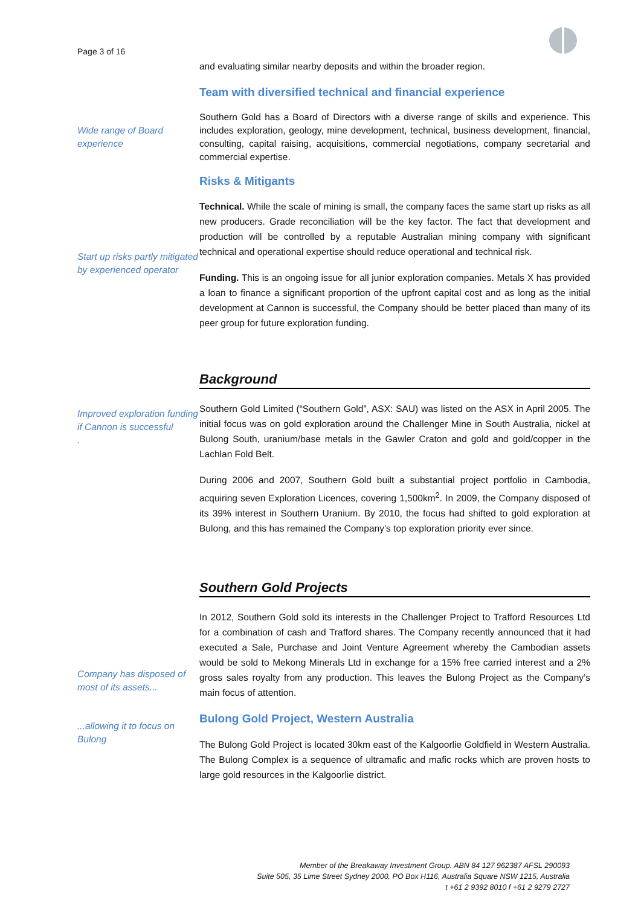Page 3 of 16
and evaluating similar nearby deposits and within the broader region.
Team with diversified technical and financial experience
Wide range of Board experience
Southern Gold has a Board of Directors with a diverse range of skills and experience. This includes exploration, geology, mine development, technical, business development, financial, consulting, capital raising, acquisitions, commercial negotiations, company secretarial and commercial expertise.
Risks & Mitigants
Start up risks partly mitigated by experienced operator
Technical. While the scale of mining is small, the company faces the same start up risks as all new producers. Grade reconciliation will be the key factor. The fact that development and production will be controlled by a reputable Australian mining company with significant technical and operational expertise should reduce operational and technical risk.
Funding. This is an ongoing issue for all junior exploration companies. Metals X has provided a loan to finance a significant proportion of the upfront capital cost and as long as the initial development at Cannon is successful, the Company should be better placed than many of its peer group for future exploration funding.
Background
Improved exploration funding if Cannon is successful
.
Southern Gold Limited (“Southern Gold”, ASX: SAU) was listed on the ASX in April 2005. The initial focus was on gold exploration around the Challenger Mine in South Australia, nickel at Bulong South, uranium/base metals in the Gawler Craton and gold and gold/copper in the Lachlan Fold Belt.
During 2006 and 2007, Southern Gold built a substantial project portfolio in Cambodia, acquiring seven Exploration Licences, covering 1,500km<sup>2</sup>. In 2009, the Company disposed of its 39% interest in Southern Uranium. By 2010, the focus had shifted to gold exploration at Bulong, and this has remained the Company’s top exploration priority ever since.
Southern Gold Projects
Company has disposed of most of its assets...
...allowing it to focus on Bulong
In 2012, Southern Gold sold its interests in the Challenger Project to Trafford Resources Ltd for a combination of cash and Trafford shares. The Company recently announced that it had executed a Sale, Purchase and Joint Venture Agreement whereby the Cambodian assets would be sold to Mekong Minerals Ltd in exchange for a 15% free carried interest and a 2% gross sales royalty from any production. This leaves the Bulong Project as the Company’s main focus of attention.
Bulong Gold Project, Western Australia
The Bulong Gold Project is located 30km east of the Kalgoorlie Goldfield in Western Australia. The Bulong Complex is a sequence of ultramafic and mafic rocks which are proven hosts to large gold resources in the Kalgoorlie district.
Member of the Breakaway Investment Group. ABN 84 127 962387 AFSL 290093
Suite 505, 35 Lime Street Sydney 2000, PO Box H116, Australia Square NSW 1215, Australia
t +61 2 9392 8010 f +61 2 9279 2727